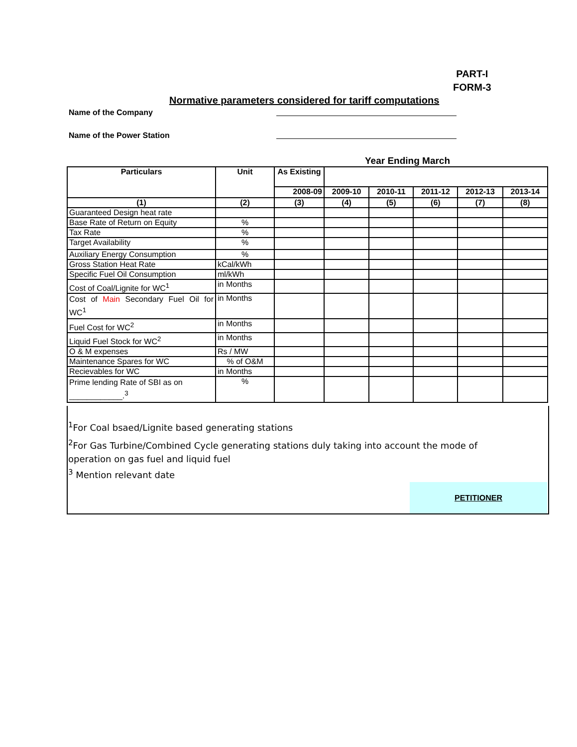PART-I
FORM-3
Normative parameters considered for tariff computations
Name of the Company
Name of the Power Station
Year Ending March
| Particulars | Unit | As Existing | | | | | |
| --- | --- | --- | --- | --- | --- | --- | --- |
| | | 2008-09 | 2009-10 | 2010-11 | 2011-12 | 2012-13 | 2013-14 |
| (1) | (2) | (3) | (4) | (5) | (6) | (7) | (8) |
| Guaranteed Design heat rate | | | | | | | |
| Base Rate of Return on Equity | % | | | | | | |
| Tax Rate | % | | | | | | |
| Target Availability | % | | | | | | |
| Auxiliary Energy Consumption | % | | | | | | |
| Gross Station Heat Rate | kCal/kWh | | | | | | |
| Specific Fuel Oil Consumption | ml/kWh | | | | | | |
| Cost of Coal/Lignite for WC<sup>1</sup> | in Months | | | | | | |
| Cost of Main Secondary Fuel Oil for WC<sup>1</sup> | in Months | | | | | | |
| Fuel Cost for WC<sup>2</sup> | in Months | | | | | | |
| Liquid Fuel Stock for WC<sup>2</sup> | in Months | | | | | | |
| O & M expenses | Rs / MW | | | | | | |
| Maintenance Spares for WC | % of O&M | | | | | | |
| Recievables for WC | in Months | | | | | | |
| Prime lending Rate of SBI as on ____________.<sup>3</sup> | % | | | | | | |
<sup>1</sup> For Coal bsaed/Lignite based generating stations
<sup>2</sup> For Gas Turbine/Combined Cycle generating stations duly taking into account the mode of operation on gas fuel and liquid fuel
<sup>3</sup> Mention relevant date
PETITIONER